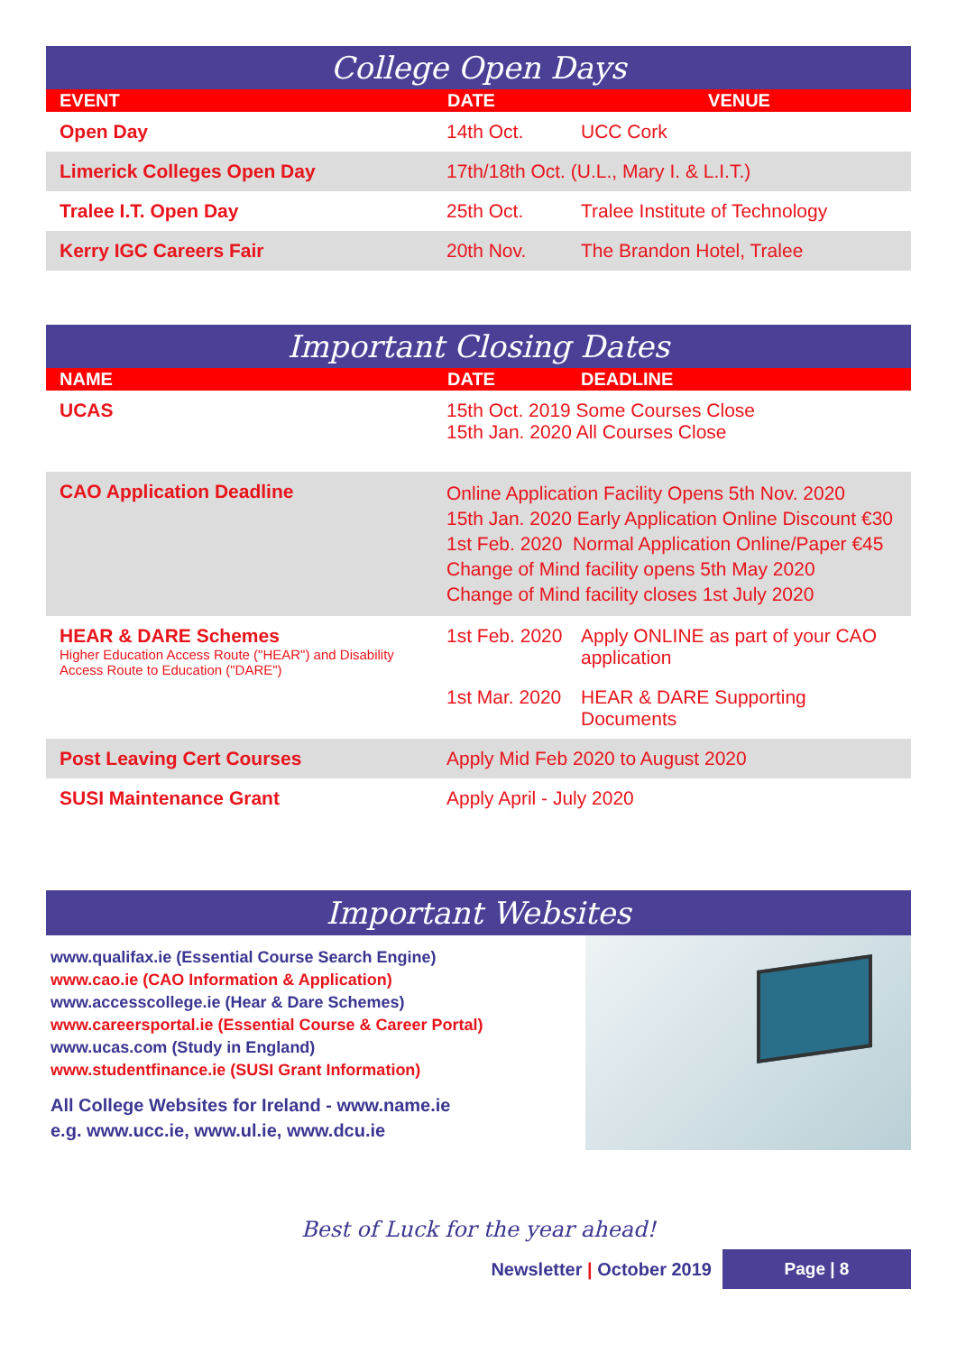College Open Days
| EVENT | DATE | VENUE |
| --- | --- | --- |
| Open Day | 14th Oct. | UCC Cork |
| Limerick Colleges Open Day | 17th/18th Oct. (U.L., Mary I. & L.I.T.) | |
| Tralee I.T. Open Day | 25th Oct. | Tralee Institute of Technology |
| Kerry IGC Careers Fair | 20th Nov. | The Brandon Hotel, Tralee |
Important Closing Dates
| NAME | DATE | DEADLINE |
| --- | --- | --- |
| UCAS | 15th Oct. 2019 Some Courses Close 15th Jan. 2020 All Courses Close | |
| CAO Application Deadline | Online Application Facility Opens 5th Nov. 2020 15th Jan. 2020 Early Application Online Discount €30 1st Feb. 2020 Normal Application Online/Paper €45 Change of Mind facility opens 5th May 2020 Change of Mind facility closes 1st July 2020 | |
| HEAR & DARE Schemes Higher Education Access Route ("HEAR") and Disability Access Route to Education ("DARE") | 1st Feb. 2020 | Apply ONLINE as part of your CAO application |
| | 1st Mar. 2020 | HEAR & DARE Supporting Documents |
| Post Leaving Cert Courses | Apply Mid Feb 2020 to August 2020 | |
| SUSI Maintenance Grant | Apply April - July 2020 | |
Important Websites
www.qualifax.ie (Essential Course Search Engine)
www.cao.ie (CAO Information & Application)
www.accesscollege.ie (Hear & Dare Schemes)
www.careersportal.ie (Essential Course & Career Portal)
www.ucas.com (Study in England)
www.studentfinance.ie (SUSI Grant Information)
All College Websites for Ireland - www.name.ie
e.g. www.ucc.ie, www.ul.ie, www.dcu.ie
Best of Luck for the year ahead!
Newsletter | October 2019
Page | 8